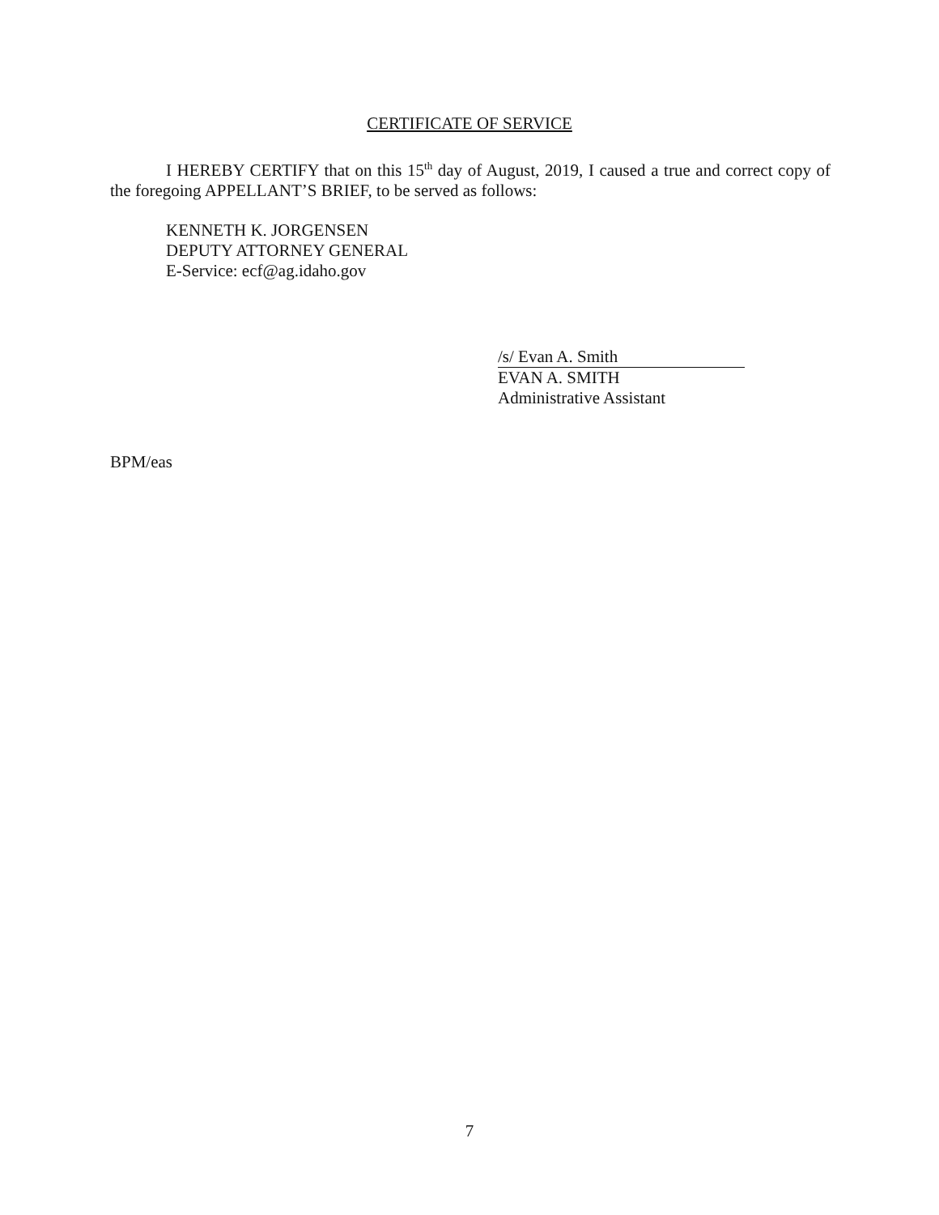CERTIFICATE OF SERVICE
I HEREBY CERTIFY that on this 15<sup>th</sup> day of August, 2019, I caused a true and correct copy of the foregoing APPELLANT’S BRIEF, to be served as follows:
KENNETH K. JORGENSEN
DEPUTY ATTORNEY GENERAL
E-Service: ecf@ag.idaho.gov
/s/ Evan A. Smith
EVAN A. SMITH
Administrative Assistant
BPM/eas
7